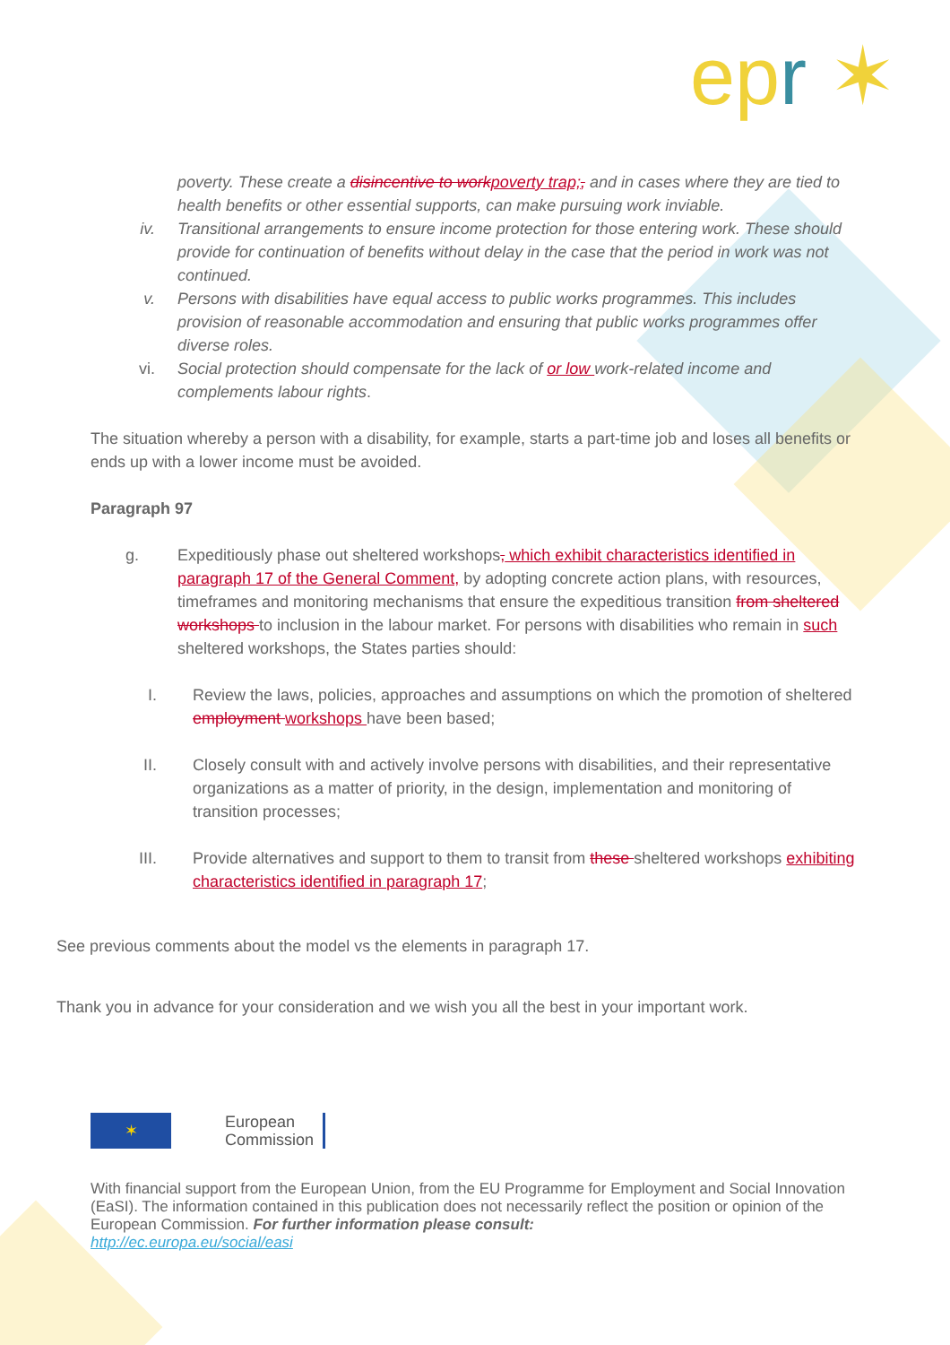epr ✶
poverty. These create a disincentive to workpoverty trap;, and in cases where they are tied to health benefits or other essential supports, can make pursuing work inviable.
iv. Transitional arrangements to ensure income protection for those entering work. These should provide for continuation of benefits without delay in the case that the period in work was not continued.
v. Persons with disabilities have equal access to public works programmes. This includes provision of reasonable accommodation and ensuring that public works programmes offer diverse roles.
vi. Social protection should compensate for the lack of or low work-related income and complements labour rights.
The situation whereby a person with a disability, for example, starts a part-time job and loses all benefits or ends up with a lower income must be avoided.
Paragraph 97
g. Expeditiously phase out sheltered workshops, which exhibit characteristics identified in paragraph 17 of the General Comment, by adopting concrete action plans, with resources, timeframes and monitoring mechanisms that ensure the expeditious transition from sheltered workshops to inclusion in the labour market. For persons with disabilities who remain in such sheltered workshops, the States parties should:
I. Review the laws, policies, approaches and assumptions on which the promotion of sheltered employment workshops have been based;
II. Closely consult with and actively involve persons with disabilities, and their representative organizations as a matter of priority, in the design, implementation and monitoring of transition processes;
III. Provide alternatives and support to them to transit from these sheltered workshops exhibiting characteristics identified in paragraph 17;
See previous comments about the model vs the elements in paragraph 17.
Thank you in advance for your consideration and we wish you all the best in your important work.
✶
European
Commission
With financial support from the European Union, from the EU Programme for Employment and Social Innovation (EaSI). The information contained in this publication does not necessarily reflect the position or opinion of the European Commission. For further information please consult:
http://ec.europa.eu/social/easi